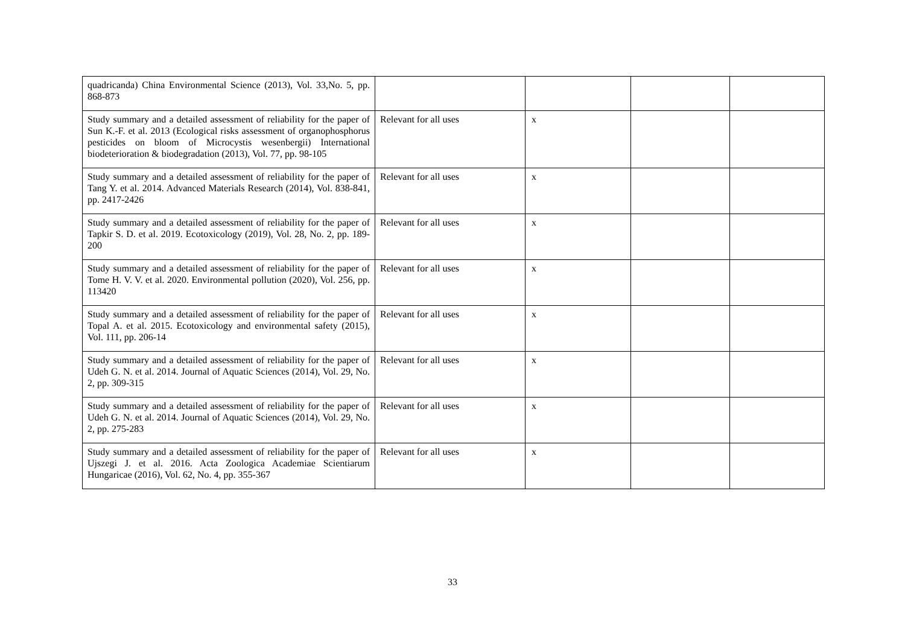| quadricanda) China Environmental Science (2013), Vol. 33,No. 5, pp. 868-873 | | | | |
| Study summary and a detailed assessment of reliability for the paper of Sun K.-F. et al. 2013 (Ecological risks assessment of organophosphorus pesticides on bloom of Microcystis wesenbergii) International biodeterioration & biodegradation (2013), Vol. 77, pp. 98-105 | Relevant for all uses | x | | |
| Study summary and a detailed assessment of reliability for the paper of Tang Y. et al. 2014. Advanced Materials Research (2014), Vol. 838-841, pp. 2417-2426 | Relevant for all uses | x | | |
| Study summary and a detailed assessment of reliability for the paper of Tapkir S. D. et al. 2019. Ecotoxicology (2019), Vol. 28, No. 2, pp. 189-200 | Relevant for all uses | x | | |
| Study summary and a detailed assessment of reliability for the paper of Tome H. V. V. et al. 2020. Environmental pollution (2020), Vol. 256, pp. 113420 | Relevant for all uses | x | | |
| Study summary and a detailed assessment of reliability for the paper of Topal A. et al. 2015. Ecotoxicology and environmental safety (2015), Vol. 111, pp. 206-14 | Relevant for all uses | x | | |
| Study summary and a detailed assessment of reliability for the paper of Udeh G. N. et al. 2014. Journal of Aquatic Sciences (2014), Vol. 29, No. 2, pp. 309-315 | Relevant for all uses | x | | |
| Study summary and a detailed assessment of reliability for the paper of Udeh G. N. et al. 2014. Journal of Aquatic Sciences (2014), Vol. 29, No. 2, pp. 275-283 | Relevant for all uses | x | | |
| Study summary and a detailed assessment of reliability for the paper of Ujszegi J. et al. 2016. Acta Zoologica Academiae Scientiarum Hungaricae (2016), Vol. 62, No. 4, pp. 355-367 | Relevant for all uses | x | | |
33